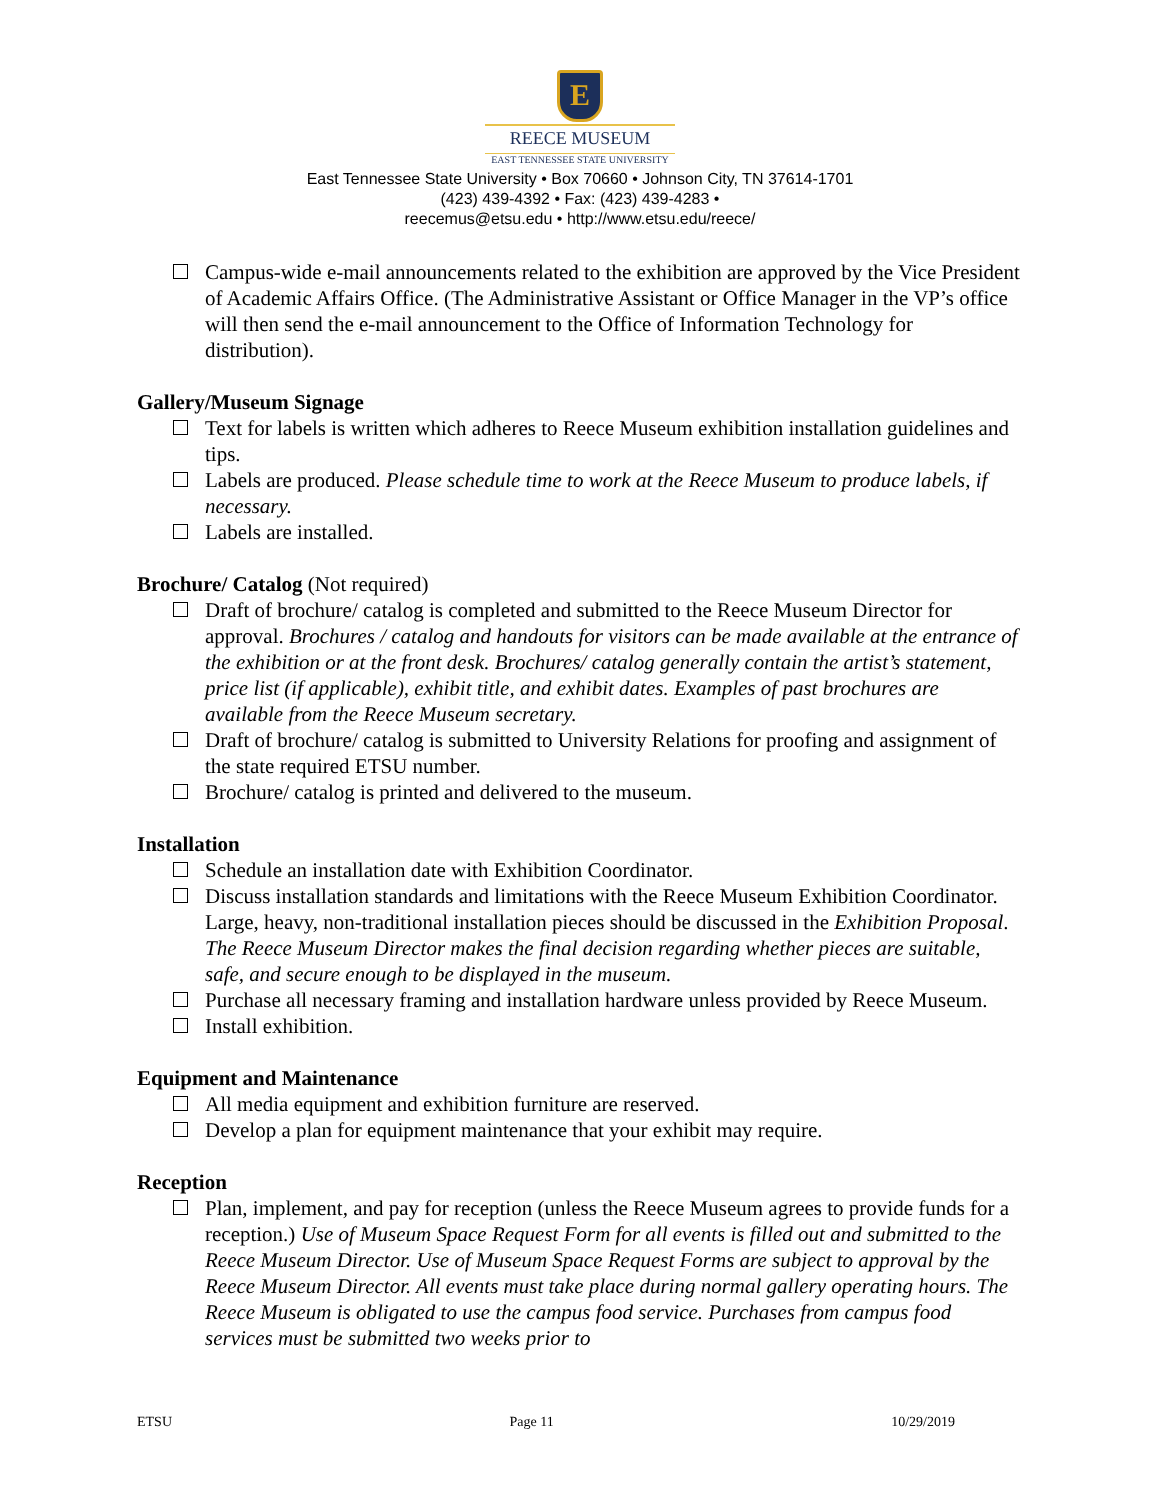E
REECE MUSEUM
EAST TENNESSEE STATE UNIVERSITY
East Tennessee State University • Box 70660 • Johnson City, TN 37614-1701
(423) 439-4392 • Fax: (423) 439-4283 •
reecemus@etsu.edu • http://www.etsu.edu/reece/
Campus-wide e-mail announcements related to the exhibition are approved by the Vice President of Academic Affairs Office. (The Administrative Assistant or Office Manager in the VP’s office will then send the e-mail announcement to the Office of Information Technology for distribution).
Gallery/Museum Signage
Text for labels is written which adheres to Reece Museum exhibition installation guidelines and tips.
Labels are produced. Please schedule time to work at the Reece Museum to produce labels, if necessary.
Labels are installed.
Brochure/ Catalog (Not required)
Draft of brochure/ catalog is completed and submitted to the Reece Museum Director for approval. Brochures / catalog and handouts for visitors can be made available at the entrance of the exhibition or at the front desk. Brochures/ catalog generally contain the artist’s statement, price list (if applicable), exhibit title, and exhibit dates. Examples of past brochures are available from the Reece Museum secretary.
Draft of brochure/ catalog is submitted to University Relations for proofing and assignment of the state required ETSU number.
Brochure/ catalog is printed and delivered to the museum.
Installation
Schedule an installation date with Exhibition Coordinator.
Discuss installation standards and limitations with the Reece Museum Exhibition Coordinator. Large, heavy, non-traditional installation pieces should be discussed in the Exhibition Proposal. The Reece Museum Director makes the final decision regarding whether pieces are suitable, safe, and secure enough to be displayed in the museum.
Purchase all necessary framing and installation hardware unless provided by Reece Museum.
Install exhibition.
Equipment and Maintenance
All media equipment and exhibition furniture are reserved.
Develop a plan for equipment maintenance that your exhibit may require.
Reception
Plan, implement, and pay for reception (unless the Reece Museum agrees to provide funds for a reception.) Use of Museum Space Request Form for all events is filled out and submitted to the Reece Museum Director. Use of Museum Space Request Forms are subject to approval by the Reece Museum Director. All events must take place during normal gallery operating hours. The Reece Museum is obligated to use the campus food service. Purchases from campus food services must be submitted two weeks prior to
ETSU Page 11 10/29/2019